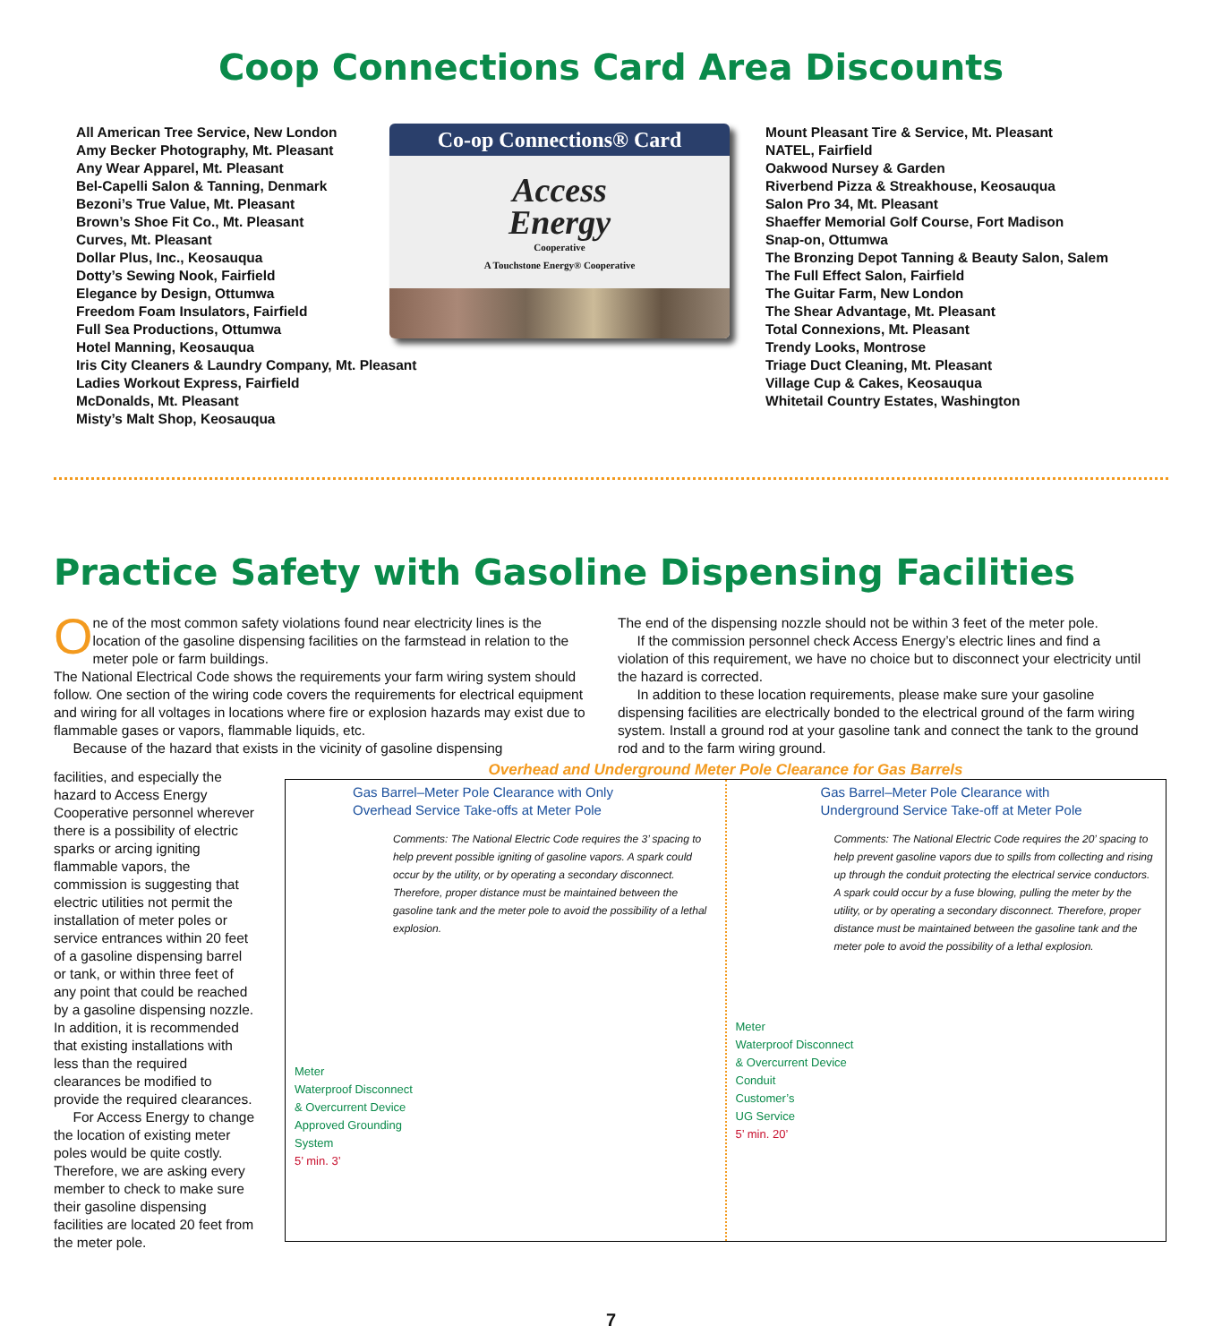Coop Connections Card Area Discounts
All American Tree Service, New London
Amy Becker Photography, Mt. Pleasant
Any Wear Apparel, Mt. Pleasant
Bel-Capelli Salon & Tanning, Denmark
Bezoni’s True Value, Mt. Pleasant
Brown’s Shoe Fit Co., Mt. Pleasant
Curves, Mt. Pleasant
Dollar Plus, Inc., Keosauqua
Dotty’s Sewing Nook, Fairfield
Elegance by Design, Ottumwa
Freedom Foam Insulators, Fairfield
Full Sea Productions, Ottumwa
Hotel Manning, Keosauqua
Iris City Cleaners & Laundry Company, Mt. Pleasant
Ladies Workout Express, Fairfield
McDonalds, Mt. Pleasant
Misty’s Malt Shop, Keosauqua
Co-op Connections® Card
Access
Energy
Cooperative
A Touchstone Energy® Cooperative
Mount Pleasant Tire & Service, Mt. Pleasant
NATEL, Fairfield
Oakwood Nursey & Garden
Riverbend Pizza & Streakhouse, Keosauqua
Salon Pro 34, Mt. Pleasant
Shaeffer Memorial Golf Course, Fort Madison
Snap-on, Ottumwa
The Bronzing Depot Tanning & Beauty Salon, Salem
The Full Effect Salon, Fairfield
The Guitar Farm, New London
The Shear Advantage, Mt. Pleasant
Total Connexions, Mt. Pleasant
Trendy Looks, Montrose
Triage Duct Cleaning, Mt. Pleasant
Village Cup & Cakes, Keosauqua
Whitetail Country Estates, Washington
Practice Safety with Gasoline Dispensing Facilities
One of the most common safety violations found near electricity lines is the location of the gasoline dispensing facilities on the farmstead in relation to the meter pole or farm buildings.
The National Electrical Code shows the requirements your farm wiring system should follow. One section of the wiring code covers the requirements for electrical equipment and wiring for all voltages in locations where fire or explosion hazards may exist due to flammable gases or vapors, flammable liquids, etc.
Because of the hazard that exists in the vicinity of gasoline dispensing
The end of the dispensing nozzle should not be within 3 feet of the meter pole.
If the commission personnel check Access Energy’s electric lines and find a violation of this requirement, we have no choice but to disconnect your electricity until the hazard is corrected.
In addition to these location requirements, please make sure your gasoline dispensing facilities are electrically bonded to the electrical ground of the farm wiring system. Install a ground rod at your gasoline tank and connect the tank to the ground rod and to the farm wiring ground.
facilities, and especially the hazard to Access Energy Cooperative personnel wherever there is a possibility of electric sparks or arcing igniting flammable vapors, the commission is suggesting that electric utilities not permit the installation of meter poles or service entrances within 20 feet of a gasoline dispensing barrel or tank, or within three feet of any point that could be reached by a gasoline dispensing nozzle. In addition, it is recommended that existing installations with less than the required clearances be modified to provide the required clearances.
For Access Energy to change the location of existing meter poles would be quite costly. Therefore, we are asking every member to check to make sure their gasoline dispensing facilities are located 20 feet from the meter pole.
Overhead and Underground Meter Pole Clearance for Gas Barrels
Gas Barrel–Meter Pole Clearance with Only
Overhead Service Take-offs at Meter Pole
Comments: The National Electric Code requires the 3’ spacing to help prevent possible igniting of gasoline vapors. A spark could occur by the utility, or by operating a secondary disconnect. Therefore, proper distance must be maintained between the gasoline tank and the meter pole to avoid the possibility of a lethal explosion.
Meter
Waterproof Disconnect
& Overcurrent Device
Approved Grounding
System
5’ min. 3’
Gas Barrel–Meter Pole Clearance with
Underground Service Take-off at Meter Pole
Comments: The National Electric Code requires the 20’ spacing to help prevent gasoline vapors due to spills from collecting and rising up through the conduit protecting the electrical service conductors. A spark could occur by a fuse blowing, pulling the meter by the utility, or by operating a secondary disconnect. Therefore, proper distance must be maintained between the gasoline tank and the meter pole to avoid the possibility of a lethal explosion.
Meter
Waterproof Disconnect
& Overcurrent Device
Conduit
Customer’s
UG Service
5’ min. 20’
7